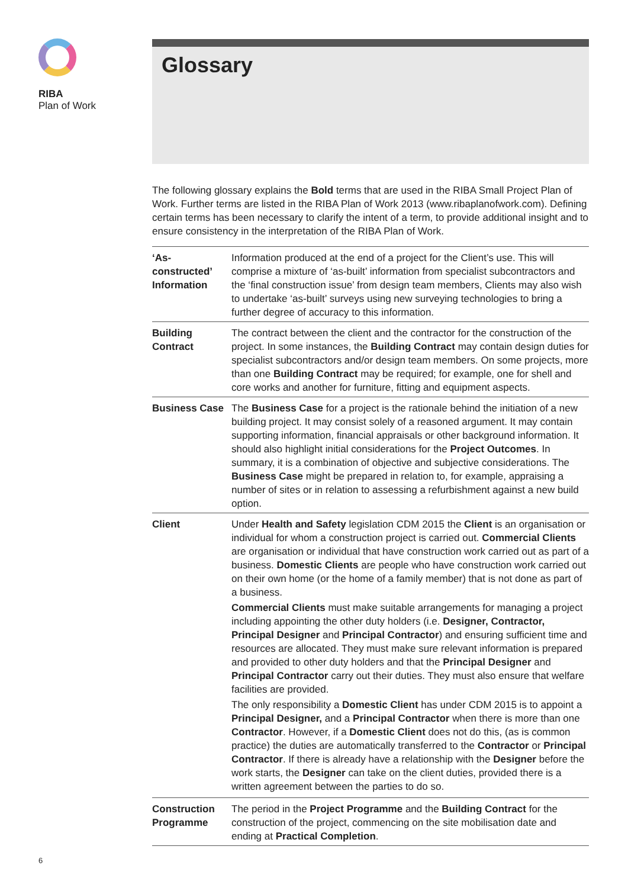RIBA
Plan of Work
Glossary
The following glossary explains the Bold terms that are used in the RIBA Small Project Plan of Work. Further terms are listed in the RIBA Plan of Work 2013 (www.ribaplanofwork.com). Defining certain terms has been necessary to clarify the intent of a term, to provide additional insight and to ensure consistency in the interpretation of the RIBA Plan of Work.
| ‘As- constructed’ Information | Information produced at the end of a project for the Client’s use. This will comprise a mixture of ‘as-built’ information from specialist subcontractors and the ‘final construction issue’ from design team members, Clients may also wish to undertake ‘as-built’ surveys using new surveying technologies to bring a further degree of accuracy to this information. |
| Building Contract | The contract between the client and the contractor for the construction of the project. In some instances, the Building Contract may contain design duties for specialist subcontractors and/or design team members. On some projects, more than one Building Contract may be required; for example, one for shell and core works and another for furniture, fitting and equipment aspects. |
| Business Case | The Business Case for a project is the rationale behind the initiation of a new building project. It may consist solely of a reasoned argument. It may contain supporting information, financial appraisals or other background information. It should also highlight initial considerations for the Project Outcomes . In summary, it is a combination of objective and subjective considerations. The Business Case might be prepared in relation to, for example, appraising a number of sites or in relation to assessing a refurbishment against a new build option. |
| Client | Under Health and Safety legislation CDM 2015 the Client is an organisation or individual for whom a construction project is carried out. Commercial Clients are organisation or individual that have construction work carried out as part of a business. Domestic Clients are people who have construction work carried out on their own home (or the home of a family member) that is not done as part of a business. Commercial Clients must make suitable arrangements for managing a project including appointing the other duty holders (i.e. Designer, Contractor, Principal Designer and Principal Contractor ) and ensuring sufficient time and resources are allocated. They must make sure relevant information is prepared and provided to other duty holders and that the Principal Designer and Principal Contractor carry out their duties. They must also ensure that welfare facilities are provided. The only responsibility a Domestic Client has under CDM 2015 is to appoint a Principal Designer, and a Principal Contractor when there is more than one Contractor . However, if a Domestic Client does not do this, (as is common practice) the duties are automatically transferred to the Contractor or Principal Contractor . If there is already have a relationship with the Designer before the work starts, the Designer can take on the client duties, provided there is a written agreement between the parties to do so. |
| Construction Programme | The period in the Project Programme and the Building Contract for the construction of the project, commencing on the site mobilisation date and ending at Practical Completion . |
6